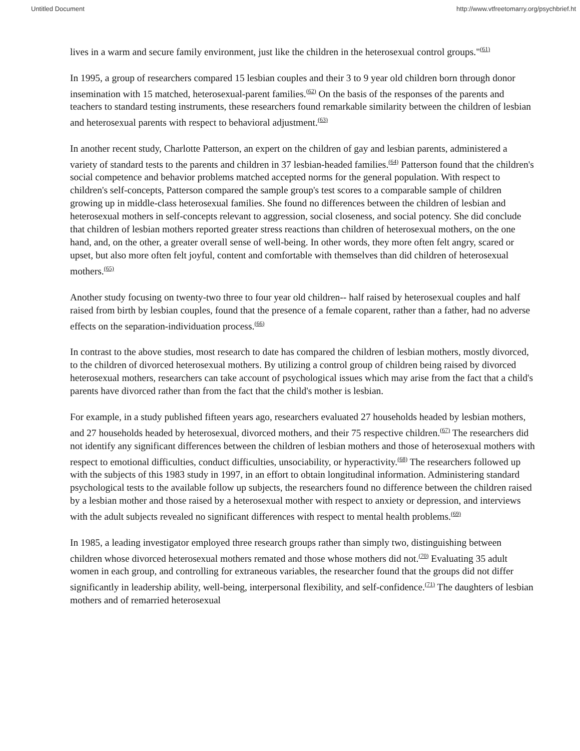Untitled Document http://www.vtfreetomarry.org/psychbrief.ht
lives in a warm and secure family environment, just like the children in the heterosexual control groups."<sup>(61)</sup>
In 1995, a group of researchers compared 15 lesbian couples and their 3 to 9 year old children born through donor insemination with 15 matched, heterosexual-parent families.<sup>(62)</sup> On the basis of the responses of the parents and teachers to standard testing instruments, these researchers found remarkable similarity between the children of lesbian and heterosexual parents with respect to behavioral adjustment.<sup>(63)</sup>
In another recent study, Charlotte Patterson, an expert on the children of gay and lesbian parents, administered a variety of standard tests to the parents and children in 37 lesbian-headed families.<sup>(64)</sup> Patterson found that the children's social competence and behavior problems matched accepted norms for the general population. With respect to children's self-concepts, Patterson compared the sample group's test scores to a comparable sample of children growing up in middle-class heterosexual families. She found no differences between the children of lesbian and heterosexual mothers in self-concepts relevant to aggression, social closeness, and social potency. She did conclude that children of lesbian mothers reported greater stress reactions than children of heterosexual mothers, on the one hand, and, on the other, a greater overall sense of well-being. In other words, they more often felt angry, scared or upset, but also more often felt joyful, content and comfortable with themselves than did children of heterosexual mothers.<sup>(65)</sup>
Another study focusing on twenty-two three to four year old children-- half raised by heterosexual couples and half raised from birth by lesbian couples, found that the presence of a female coparent, rather than a father, had no adverse effects on the separation-individuation process.<sup>(66)</sup>
In contrast to the above studies, most research to date has compared the children of lesbian mothers, mostly divorced, to the children of divorced heterosexual mothers. By utilizing a control group of children being raised by divorced heterosexual mothers, researchers can take account of psychological issues which may arise from the fact that a child's parents have divorced rather than from the fact that the child's mother is lesbian.
For example, in a study published fifteen years ago, researchers evaluated 27 households headed by lesbian mothers, and 27 households headed by heterosexual, divorced mothers, and their 75 respective children.<sup>(67)</sup> The researchers did not identify any significant differences between the children of lesbian mothers and those of heterosexual mothers with respect to emotional difficulties, conduct difficulties, unsociability, or hyperactivity.<sup>(68)</sup> The researchers followed up with the subjects of this 1983 study in 1997, in an effort to obtain longitudinal information. Administering standard psychological tests to the available follow up subjects, the researchers found no difference between the children raised by a lesbian mother and those raised by a heterosexual mother with respect to anxiety or depression, and interviews with the adult subjects revealed no significant differences with respect to mental health problems.<sup>(69)</sup>
In 1985, a leading investigator employed three research groups rather than simply two, distinguishing between children whose divorced heterosexual mothers remated and those whose mothers did not.<sup>(70)</sup> Evaluating 35 adult women in each group, and controlling for extraneous variables, the researcher found that the groups did not differ significantly in leadership ability, well-being, interpersonal flexibility, and self-confidence.<sup>(71)</sup> The daughters of lesbian mothers and of remarried heterosexual